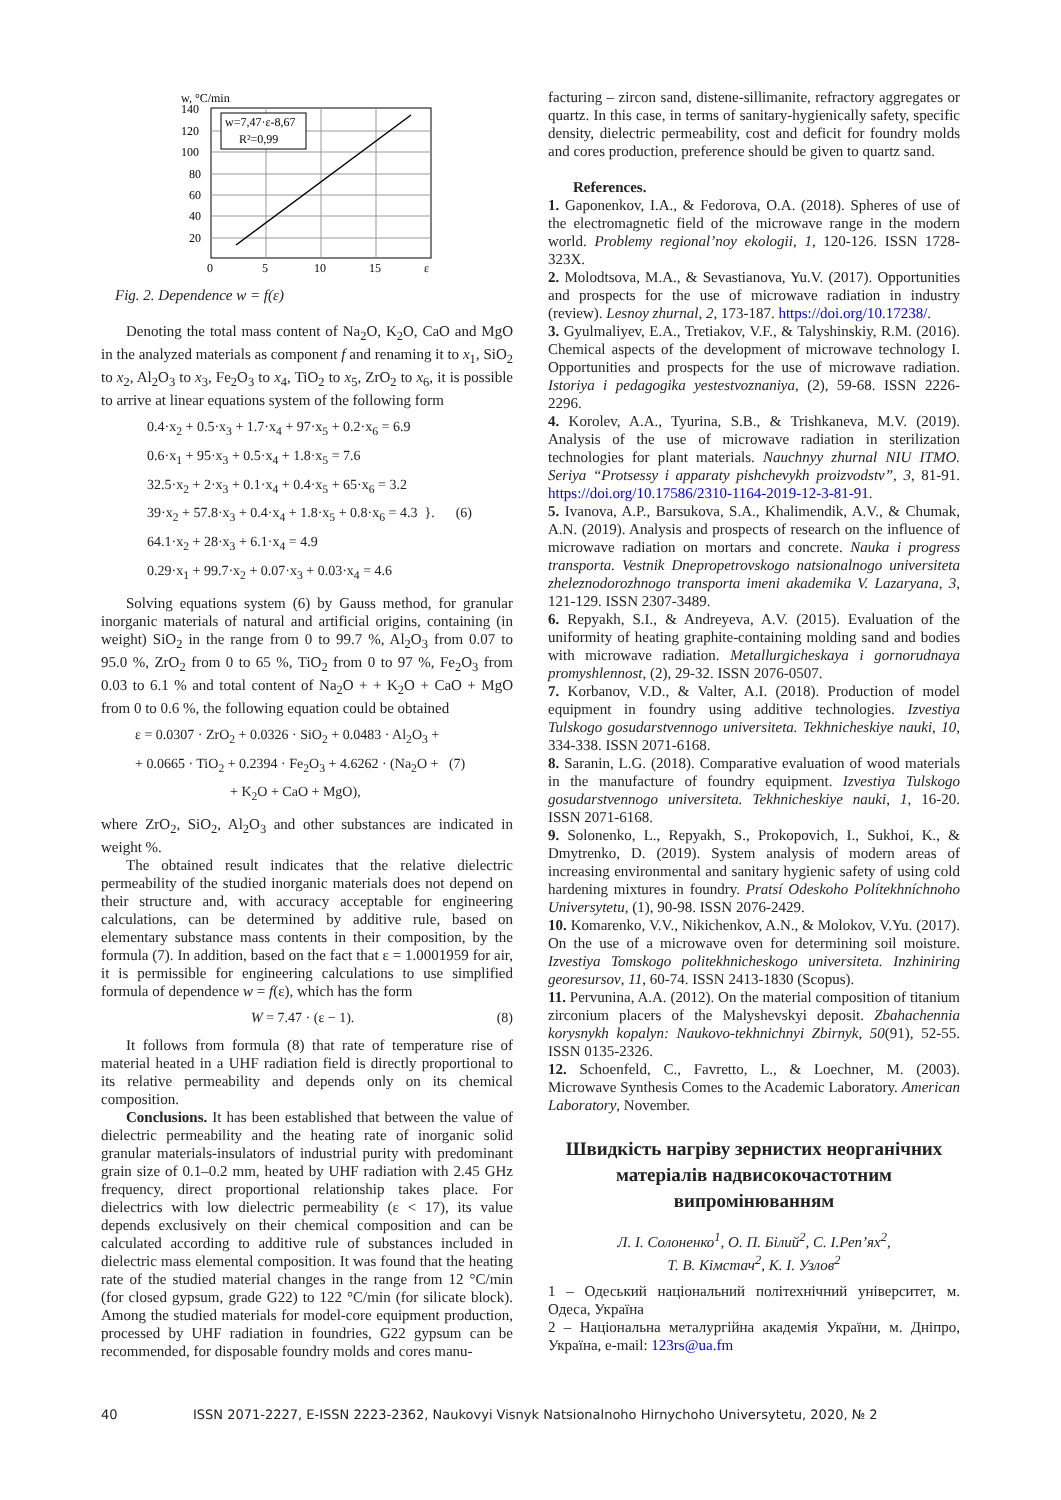w, °C/min
w=7,47·ε-8,67
R²=0,99
140
120
100
80
60
40
20
0
5
10
15
ε
Fig. 2. Dependence w = f(ε)
Denoting the total mass content of Na<sub>2</sub>O, K<sub>2</sub>O, CaO and MgO in the analyzed materials as component f and renaming it to x<sub>1</sub>, SiO<sub>2</sub> to x<sub>2</sub>, Al<sub>2</sub>O<sub>3</sub> to x<sub>3</sub>, Fe<sub>2</sub>O<sub>3</sub> to x<sub>4</sub>, TiO<sub>2</sub> to x<sub>5</sub>, ZrO<sub>2</sub> to x<sub>6</sub>, it is possible to arrive at linear equations system of the following form
0.4·x<sub>2</sub> + 0.5·x<sub>3</sub> + 1.7·x<sub>4</sub> + 97·x<sub>5</sub> + 0.2·x<sub>6</sub> = 6.9
0.6·x<sub>1</sub> + 95·x<sub>3</sub> + 0.5·x<sub>4</sub> + 1.8·x<sub>5</sub> = 7.6
32.5·x<sub>2</sub> + 2·x<sub>3</sub> + 0.1·x<sub>4</sub> + 0.4·x<sub>5</sub> + 65·x<sub>6</sub> = 3.2
39·x<sub>2</sub> + 57.8·x<sub>3</sub> + 0.4·x<sub>4</sub> + 1.8·x<sub>5</sub> + 0.8·x<sub>6</sub> = 4.3 }. (6)
64.1·x<sub>2</sub> + 28·x<sub>3</sub> + 6.1·x<sub>4</sub> = 4.9
0.29·x<sub>1</sub> + 99.7·x<sub>2</sub> + 0.07·x<sub>3</sub> + 0.03·x<sub>4</sub> = 4.6
Solving equations system (6) by Gauss method, for granular inorganic materials of natural and artificial origins, containing (in weight) SiO<sub>2</sub> in the range from 0 to 99.7 %, Al<sub>2</sub>O<sub>3</sub> from 0.07 to 95.0 %, ZrO<sub>2</sub> from 0 to 65 %, TiO<sub>2</sub> from 0 to 97 %, Fe<sub>2</sub>O<sub>3</sub> from 0.03 to 6.1 % and total content of Na<sub>2</sub>O + + K<sub>2</sub>O + CaO + MgO from 0 to 0.6 %, the following equation could be obtained
ε = 0.0307 · ZrO<sub>2</sub> + 0.0326 · SiO<sub>2</sub> + 0.0483 · Al<sub>2</sub>O<sub>3</sub> +
+ 0.0665 · TiO<sub>2</sub> + 0.2394 · Fe<sub>2</sub>O<sub>3</sub> + 4.6262 · (Na<sub>2</sub>O + (7)
+ K<sub>2</sub>O + CaO + MgO),
where ZrO<sub>2</sub>, SiO<sub>2</sub>, Al<sub>2</sub>O<sub>3</sub> and other substances are indicated in weight %.
The obtained result indicates that the relative dielectric permeability of the studied inorganic materials does not depend on their structure and, with accuracy acceptable for engineering calculations, can be determined by additive rule, based on elementary substance mass contents in their composition, by the formula (7). In addition, based on the fact that ε = 1.0001959 for air, it is permissible for engineering calculations to use simplified formula of dependence w = f(ε), which has the form
W = 7.47 · (ε − 1). (8)
It follows from formula (8) that rate of temperature rise of material heated in a UHF radiation field is directly proportional to its relative permeability and depends only on its chemical composition.
Conclusions. It has been established that between the value of dielectric permeability and the heating rate of inorganic solid granular materials-insulators of industrial purity with predominant grain size of 0.1–0.2 mm, heated by UHF radiation with 2.45 GHz frequency, direct proportional relationship takes place. For dielectrics with low dielectric permeability (ε < 17), its value depends exclusively on their chemical composition and can be calculated according to additive rule of substances included in dielectric mass elemental composition. It was found that the heating rate of the studied material changes in the range from 12 °C/min (for closed gypsum, grade G22) to 122 °C/min (for silicate block). Among the studied materials for model-core equipment production, processed by UHF radiation in foundries, G22 gypsum can be recommended, for disposable foundry molds and cores manu-
facturing – zircon sand, distene-sillimanite, refractory aggregates or quartz. In this case, in terms of sanitary-hygienically safety, specific density, dielectric permeability, cost and deficit for foundry molds and cores production, preference should be given to quartz sand.
References.
1. Gaponenkov, I.A., & Fedorova, O.A. (2018). Spheres of use of the electromagnetic field of the microwave range in the modern world. Problemy regional’noy ekologii, 1, 120-126. ISSN 1728-323X.
2. Molodtsova, M.A., & Sevastianova, Yu.V. (2017). Opportunities and prospects for the use of microwave radiation in industry (review). Lesnoy zhurnal, 2, 173-187. https://doi.org/10.17238/.
3. Gyulmaliyev, E.A., Tretiakov, V.F., & Talyshinskiy, R.M. (2016). Chemical aspects of the development of microwave technology I. Opportunities and prospects for the use of microwave radiation. Istoriya i pedagogika yestestvoznaniya, (2), 59-68. ISSN 2226-2296.
4. Korolev, A.A., Tyurina, S.B., & Trishkaneva, M.V. (2019). Analysis of the use of microwave radiation in sterilization technologies for plant materials. Nauchnyy zhurnal NIU ITMO. Seriya “Protsessy i apparaty pishchevykh proizvodstv”, 3, 81-91. https://doi.org/10.17586/2310-1164-2019-12-3-81-91.
5. Ivanova, A.P., Barsukova, S.A., Khalimendik, A.V., & Chumak, A.N. (2019). Analysis and prospects of research on the influence of microwave radiation on mortars and concrete. Nauka i progress transporta. Vestnik Dnepropetrovskogo natsionalnogo universiteta zheleznodorozhnogo transporta imeni akademika V. Lazaryana, 3, 121-129. ISSN 2307-3489.
6. Repyakh, S.I., & Andreyeva, A.V. (2015). Evaluation of the uniformity of heating graphite-containing molding sand and bodies with microwave radiation. Metallurgicheskaya i gornorudnaya promyshlennost, (2), 29-32. ISSN 2076-0507.
7. Korbanov, V.D., & Valter, A.I. (2018). Production of model equipment in foundry using additive technologies. Izvestiya Tulskogo gosudarstvennogo universiteta. Tekhnicheskiye nauki, 10, 334-338. ISSN 2071-6168.
8. Saranin, L.G. (2018). Comparative evaluation of wood materials in the manufacture of foundry equipment. Izvestiya Tulskogo gosudarstvennogo universiteta. Tekhnicheskiye nauki, 1, 16-20. ISSN 2071-6168.
9. Solonenko, L., Repyakh, S., Prokopovich, I., Sukhoi, K., & Dmytrenko, D. (2019). System analysis of modern areas of increasing environmental and sanitary hygienic safety of using cold hardening mixtures in foundry. Pratsí Odeskoho Polítekhníchnoho Universytetu, (1), 90-98. ISSN 2076-2429.
10. Komarenko, V.V., Nikichenkov, A.N., & Molokov, V.Yu. (2017). On the use of a microwave oven for determining soil moisture. Izvestiya Tomskogo politekhnicheskogo universiteta. Inzhiniring georesursov, 11, 60-74. ISSN 2413-1830 (Scopus).
11. Pervunina, A.A. (2012). On the material composition of titanium zirconium placers of the Malyshevskyi deposit. Zbahachennia korysnykh kopalyn: Naukovo-tekhnichnyi Zbirnyk, 50(91), 52-55. ISSN 0135-2326.
12. Schoenfeld, C., Favretto, L., & Loechner, M. (2003). Microwave Synthesis Comes to the Academic Laboratory. American Laboratory, November.
Швидкість нагріву зернистих неорганічних матеріалів надвисокочастотним випромінюванням
Л. І. Солоненко<sup>1</sup>, О. П. Білий<sup>2</sup>, С. І.Реп’ях<sup>2</sup>,
Т. В. Кімстач<sup>2</sup>, К. І. Узлов<sup>2</sup>
1 – Одеський національний політехнічний університет, м. Одеса, Україна
2 – Національна металургійна академія України, м. Дніпро, Україна, e-mail: 123rs@ua.fm
40 ISSN 2071-2227, E-ISSN 2223-2362, Naukovyi Visnyk Natsionalnoho Hirnychoho Universytetu, 2020, № 2